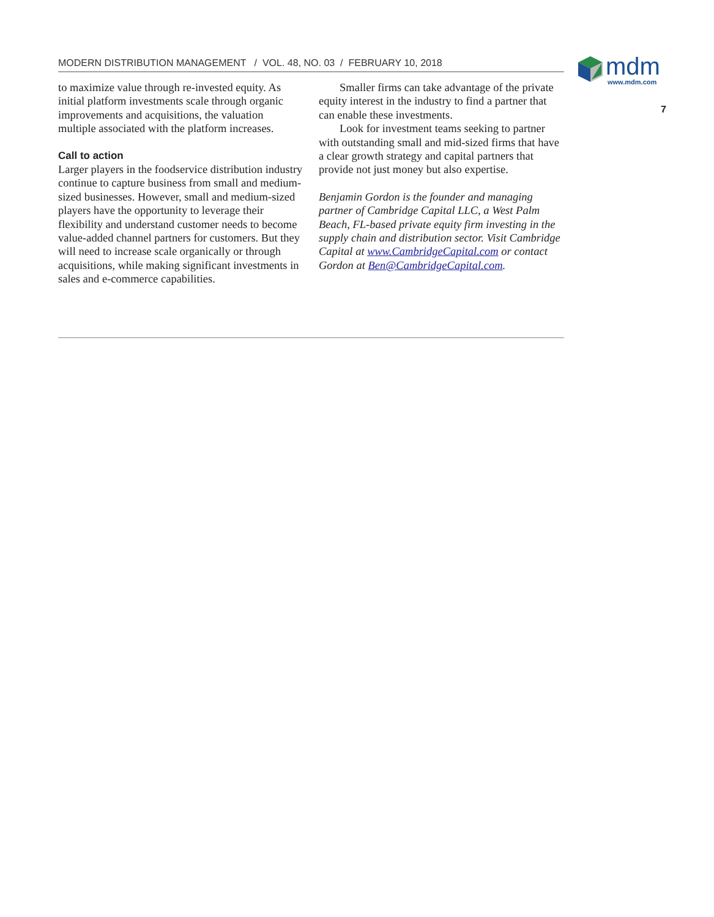MODERN DISTRIBUTION MANAGEMENT / VOL. 48, NO. 03 / FEBRUARY 10, 2018
mdm
www.mdm.com
7
to maximize value through re-invested equity. As initial platform investments scale through organic improvements and acquisitions, the valuation multiple associated with the platform increases.
Call to action
Larger players in the foodservice distribution industry continue to capture business from small and medium-sized businesses. However, small and medium-sized players have the opportunity to leverage their flexibility and understand customer needs to become value-added channel partners for customers. But they will need to increase scale organically or through acquisitions, while making significant investments in sales and e-commerce capabilities.
Smaller firms can take advantage of the private equity interest in the industry to find a partner that can enable these investments.
Look for investment teams seeking to partner with outstanding small and mid-sized firms that have a clear growth strategy and capital partners that provide not just money but also expertise.
Benjamin Gordon is the founder and managing partner of Cambridge Capital LLC, a West Palm Beach, FL-based private equity firm investing in the supply chain and distribution sector. Visit Cambridge Capital at www.CambridgeCapital.com or contact Gordon at Ben@CambridgeCapital.com.